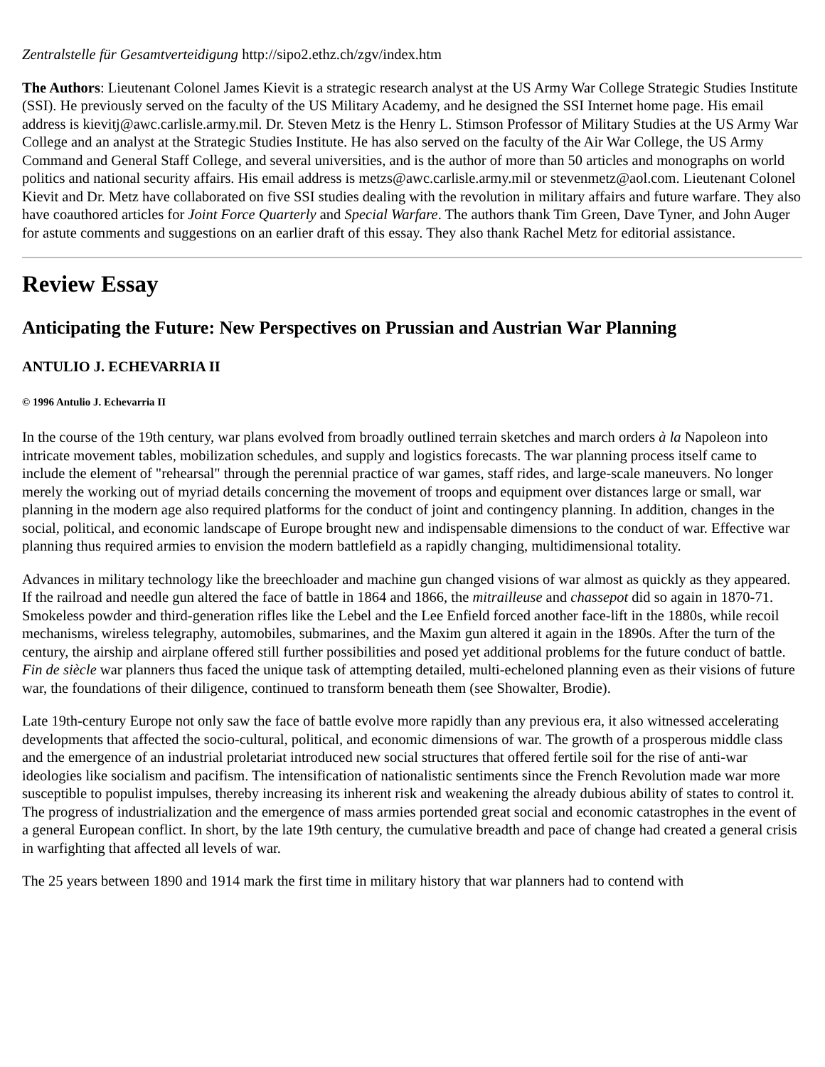Zentralstelle für Gesamtverteidigung http://sipo2.ethz.ch/zgv/index.htm
The Authors: Lieutenant Colonel James Kievit is a strategic research analyst at the US Army War College Strategic Studies Institute (SSI). He previously served on the faculty of the US Military Academy, and he designed the SSI Internet home page. His email address is kievitj@awc.carlisle.army.mil. Dr. Steven Metz is the Henry L. Stimson Professor of Military Studies at the US Army War College and an analyst at the Strategic Studies Institute. He has also served on the faculty of the Air War College, the US Army Command and General Staff College, and several universities, and is the author of more than 50 articles and monographs on world politics and national security affairs. His email address is metzs@awc.carlisle.army.mil or stevenmetz@aol.com. Lieutenant Colonel Kievit and Dr. Metz have collaborated on five SSI studies dealing with the revolution in military affairs and future warfare. They also have coauthored articles for Joint Force Quarterly and Special Warfare. The authors thank Tim Green, Dave Tyner, and John Auger for astute comments and suggestions on an earlier draft of this essay. They also thank Rachel Metz for editorial assistance.
Review Essay
Anticipating the Future: New Perspectives on Prussian and Austrian War Planning
ANTULIO J. ECHEVARRIA II
© 1996 Antulio J. Echevarria II
In the course of the 19th century, war plans evolved from broadly outlined terrain sketches and march orders à la Napoleon into intricate movement tables, mobilization schedules, and supply and logistics forecasts. The war planning process itself came to include the element of "rehearsal" through the perennial practice of war games, staff rides, and large-scale maneuvers. No longer merely the working out of myriad details concerning the movement of troops and equipment over distances large or small, war planning in the modern age also required platforms for the conduct of joint and contingency planning. In addition, changes in the social, political, and economic landscape of Europe brought new and indispensable dimensions to the conduct of war. Effective war planning thus required armies to envision the modern battlefield as a rapidly changing, multidimensional totality.
Advances in military technology like the breechloader and machine gun changed visions of war almost as quickly as they appeared. If the railroad and needle gun altered the face of battle in 1864 and 1866, the mitrailleuse and chassepot did so again in 1870-71. Smokeless powder and third-generation rifles like the Lebel and the Lee Enfield forced another face-lift in the 1880s, while recoil mechanisms, wireless telegraphy, automobiles, submarines, and the Maxim gun altered it again in the 1890s. After the turn of the century, the airship and airplane offered still further possibilities and posed yet additional problems for the future conduct of battle. Fin de siècle war planners thus faced the unique task of attempting detailed, multi-echeloned planning even as their visions of future war, the foundations of their diligence, continued to transform beneath them (see Showalter, Brodie).
Late 19th-century Europe not only saw the face of battle evolve more rapidly than any previous era, it also witnessed accelerating developments that affected the socio-cultural, political, and economic dimensions of war. The growth of a prosperous middle class and the emergence of an industrial proletariat introduced new social structures that offered fertile soil for the rise of anti-war ideologies like socialism and pacifism. The intensification of nationalistic sentiments since the French Revolution made war more susceptible to populist impulses, thereby increasing its inherent risk and weakening the already dubious ability of states to control it. The progress of industrialization and the emergence of mass armies portended great social and economic catastrophes in the event of a general European conflict. In short, by the late 19th century, the cumulative breadth and pace of change had created a general crisis in warfighting that affected all levels of war.
The 25 years between 1890 and 1914 mark the first time in military history that war planners had to contend with